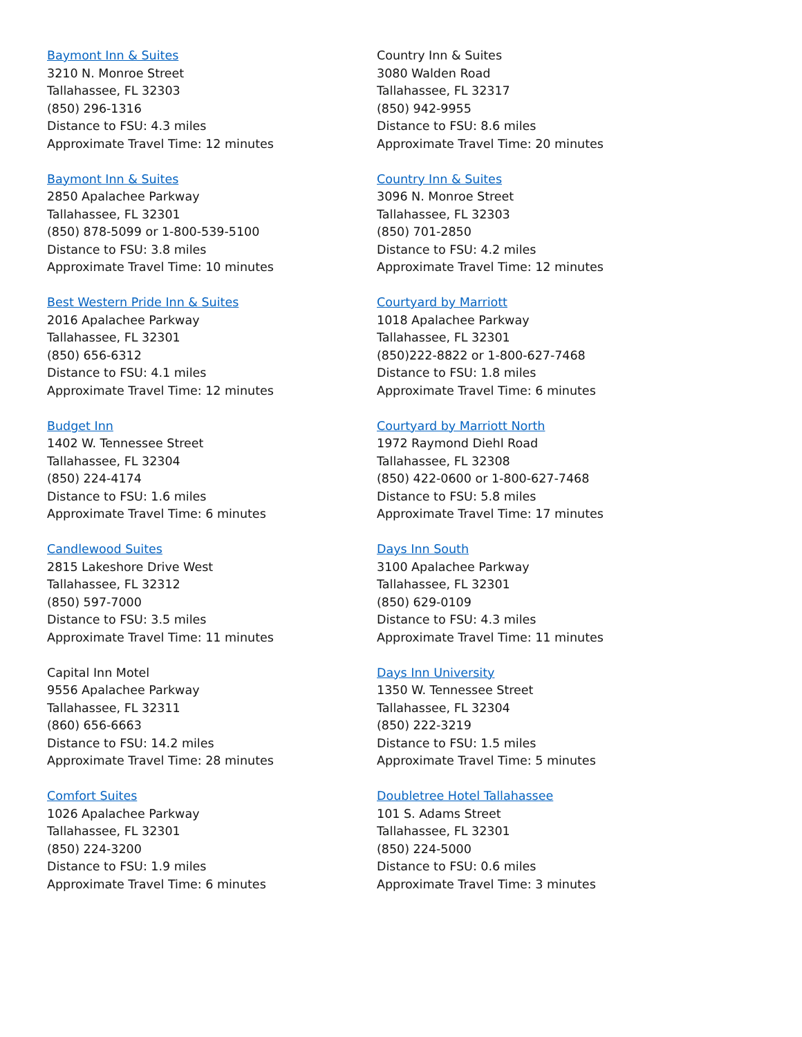Baymont Inn & Suites
3210 N. Monroe Street
Tallahassee, FL 32303
(850) 296-1316
Distance to FSU: 4.3 miles
Approximate Travel Time: 12 minutes
Baymont Inn & Suites
2850 Apalachee Parkway
Tallahassee, FL 32301
(850) 878-5099 or 1-800-539-5100
Distance to FSU: 3.8 miles
Approximate Travel Time: 10 minutes
Best Western Pride Inn & Suites
2016 Apalachee Parkway
Tallahassee, FL 32301
(850) 656-6312
Distance to FSU: 4.1 miles
Approximate Travel Time: 12 minutes
Budget Inn
1402 W. Tennessee Street
Tallahassee, FL 32304
(850) 224-4174
Distance to FSU: 1.6 miles
Approximate Travel Time: 6 minutes
Candlewood Suites
2815 Lakeshore Drive West
Tallahassee, FL 32312
(850) 597-7000
Distance to FSU: 3.5 miles
Approximate Travel Time: 11 minutes
Capital Inn Motel
9556 Apalachee Parkway
Tallahassee, FL 32311
(860) 656-6663
Distance to FSU: 14.2 miles
Approximate Travel Time: 28 minutes
Comfort Suites
1026 Apalachee Parkway
Tallahassee, FL 32301
(850) 224-3200
Distance to FSU: 1.9 miles
Approximate Travel Time: 6 minutes
Country Inn & Suites
3080 Walden Road
Tallahassee, FL 32317
(850) 942-9955
Distance to FSU: 8.6 miles
Approximate Travel Time: 20 minutes
Country Inn & Suites
3096 N. Monroe Street
Tallahassee, FL 32303
(850) 701-2850
Distance to FSU: 4.2 miles
Approximate Travel Time: 12 minutes
Courtyard by Marriott
1018 Apalachee Parkway
Tallahassee, FL 32301
(850)222-8822 or 1-800-627-7468
Distance to FSU: 1.8 miles
Approximate Travel Time: 6 minutes
Courtyard by Marriott North
1972 Raymond Diehl Road
Tallahassee, FL 32308
(850) 422-0600 or 1-800-627-7468
Distance to FSU: 5.8 miles
Approximate Travel Time: 17 minutes
Days Inn South
3100 Apalachee Parkway
Tallahassee, FL 32301
(850) 629-0109
Distance to FSU: 4.3 miles
Approximate Travel Time: 11 minutes
Days Inn University
1350 W. Tennessee Street
Tallahassee, FL 32304
(850) 222-3219
Distance to FSU: 1.5 miles
Approximate Travel Time: 5 minutes
Doubletree Hotel Tallahassee
101 S. Adams Street
Tallahassee, FL 32301
(850) 224-5000
Distance to FSU: 0.6 miles
Approximate Travel Time: 3 minutes